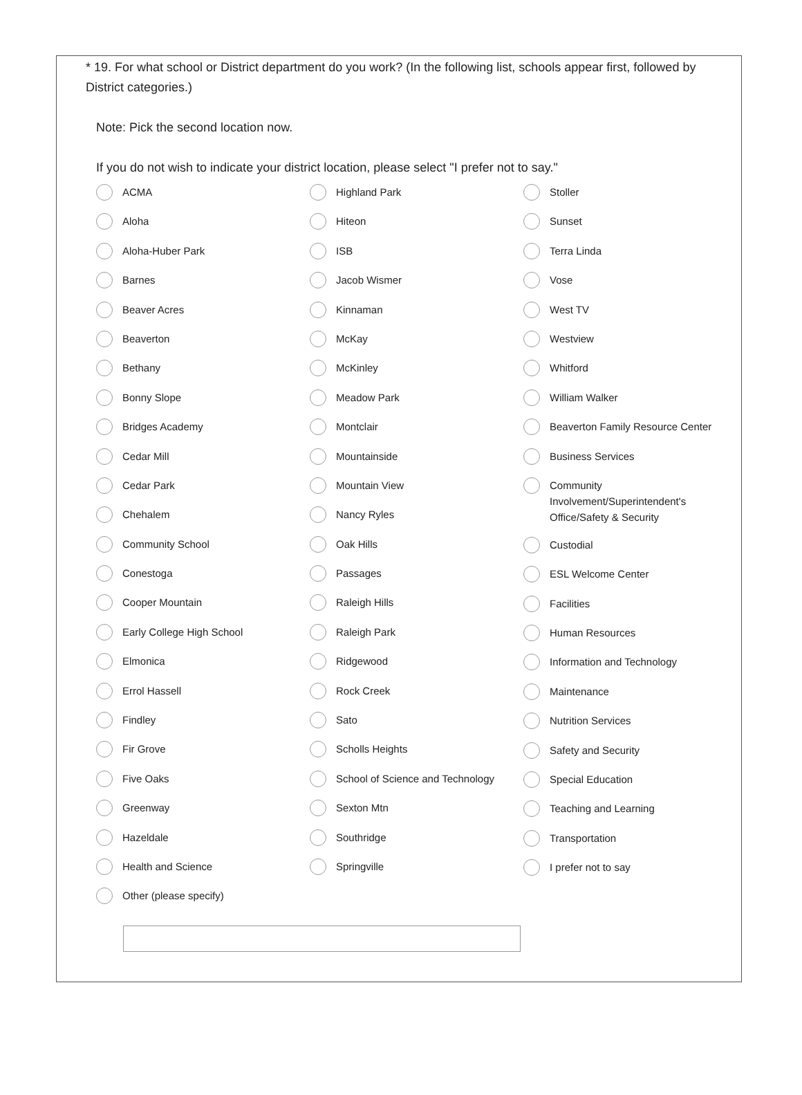* 19. For what school or District department do you work? (In the following list, schools appear first, followed by District categories.)
Note: Pick the second location now.
If you do not wish to indicate your district location, please select "I prefer not to say."
ACMA
Aloha
Aloha-Huber Park
Barnes
Beaver Acres
Beaverton
Bethany
Bonny Slope
Bridges Academy
Cedar Mill
Cedar Park
Chehalem
Community School
Conestoga
Cooper Mountain
Early College High School
Elmonica
Errol Hassell
Findley
Fir Grove
Five Oaks
Greenway
Hazeldale
Health and Science
Other (please specify)
Highland Park
Hiteon
ISB
Jacob Wismer
Kinnaman
McKay
McKinley
Meadow Park
Montclair
Mountainside
Mountain View
Nancy Ryles
Oak Hills
Passages
Raleigh Hills
Raleigh Park
Ridgewood
Rock Creek
Sato
Scholls Heights
School of Science and Technology
Sexton Mtn
Southridge
Springville
Stoller
Sunset
Terra Linda
Vose
West TV
Westview
Whitford
William Walker
Beaverton Family Resource Center
Business Services
Community Involvement/Superintendent's Office/Safety & Security
Custodial
ESL Welcome Center
Facilities
Human Resources
Information and Technology
Maintenance
Nutrition Services
Safety and Security
Special Education
Teaching and Learning
Transportation
I prefer not to say